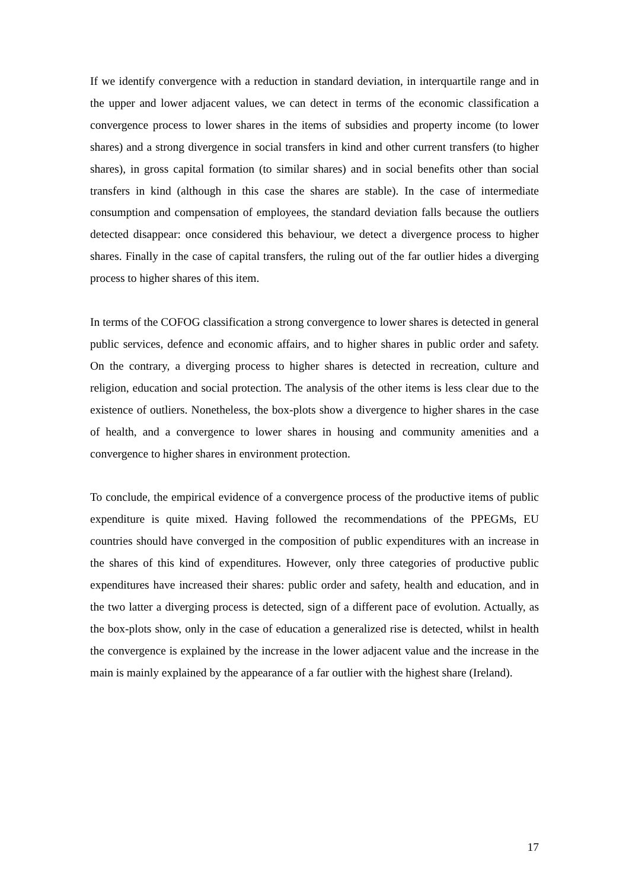If we identify convergence with a reduction in standard deviation, in interquartile range and in the upper and lower adjacent values, we can detect in terms of the economic classification a convergence process to lower shares in the items of subsidies and property income (to lower shares) and a strong divergence in social transfers in kind and other current transfers (to higher shares), in gross capital formation (to similar shares) and in social benefits other than social transfers in kind (although in this case the shares are stable). In the case of intermediate consumption and compensation of employees, the standard deviation falls because the outliers detected disappear: once considered this behaviour, we detect a divergence process to higher shares. Finally in the case of capital transfers, the ruling out of the far outlier hides a diverging process to higher shares of this item.
In terms of the COFOG classification a strong convergence to lower shares is detected in general public services, defence and economic affairs, and to higher shares in public order and safety. On the contrary, a diverging process to higher shares is detected in recreation, culture and religion, education and social protection. The analysis of the other items is less clear due to the existence of outliers. Nonetheless, the box-plots show a divergence to higher shares in the case of health, and a convergence to lower shares in housing and community amenities and a convergence to higher shares in environment protection.
To conclude, the empirical evidence of a convergence process of the productive items of public expenditure is quite mixed. Having followed the recommendations of the PPEGMs, EU countries should have converged in the composition of public expenditures with an increase in the shares of this kind of expenditures. However, only three categories of productive public expenditures have increased their shares: public order and safety, health and education, and in the two latter a diverging process is detected, sign of a different pace of evolution. Actually, as the box-plots show, only in the case of education a generalized rise is detected, whilst in health the convergence is explained by the increase in the lower adjacent value and the increase in the main is mainly explained by the appearance of a far outlier with the highest share (Ireland).
17